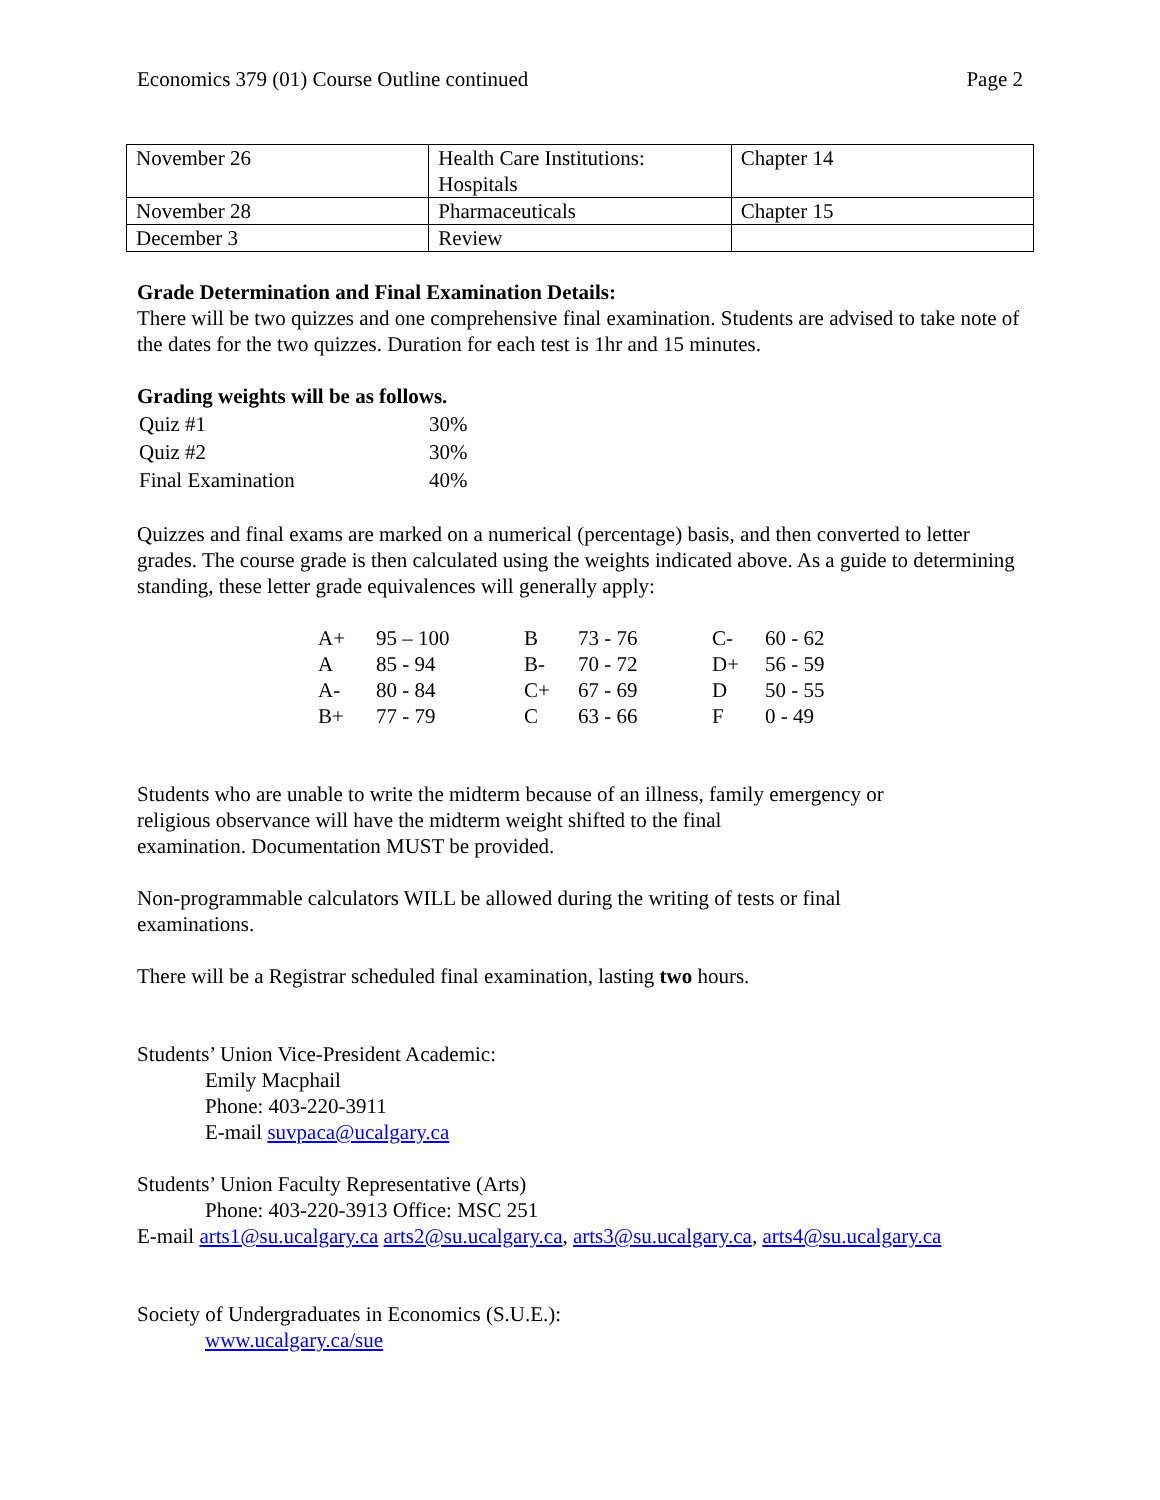Economics 379 (01) Course Outline continued Page 2
| November 26 | Health Care Institutions: Hospitals | Chapter 14 |
| November 28 | Pharmaceuticals | Chapter 15 |
| December 3 | Review | |
Grade Determination and Final Examination Details:
There will be two quizzes and one comprehensive final examination. Students are advised to take note of the dates for the two quizzes. Duration for each test is 1hr and 15 minutes.
Grading weights will be as follows.
| Quiz #1 | 30% |
| Quiz #2 | 30% |
| Final Examination | 40% |
Quizzes and final exams are marked on a numerical (percentage) basis, and then converted to letter grades. The course grade is then calculated using the weights indicated above. As a guide to determining standing, these letter grade equivalences will generally apply:
| A+ | 95 – 100 | B | 73 - 76 | C- | 60 - 62 |
| A | 85 - 94 | B- | 70 - 72 | D+ | 56 - 59 |
| A- | 80 - 84 | C+ | 67 - 69 | D | 50 - 55 |
| B+ | 77 - 79 | C | 63 - 66 | F | 0 - 49 |
Students who are unable to write the midterm because of an illness, family emergency or
religious observance will have the midterm weight shifted to the final
examination. Documentation MUST be provided.
Non-programmable calculators WILL be allowed during the writing of tests or final
examinations.
There will be a Registrar scheduled final examination, lasting two hours.
Students’ Union Vice-President Academic:
Emily Macphail
Phone: 403-220-3911
E-mail suvpaca@ucalgary.ca
Students’ Union Faculty Representative (Arts)
Phone: 403-220-3913 Office: MSC 251
E-mail arts1@su.ucalgary.ca arts2@su.ucalgary.ca, arts3@su.ucalgary.ca, arts4@su.ucalgary.ca
Society of Undergraduates in Economics (S.U.E.):
www.ucalgary.ca/sue